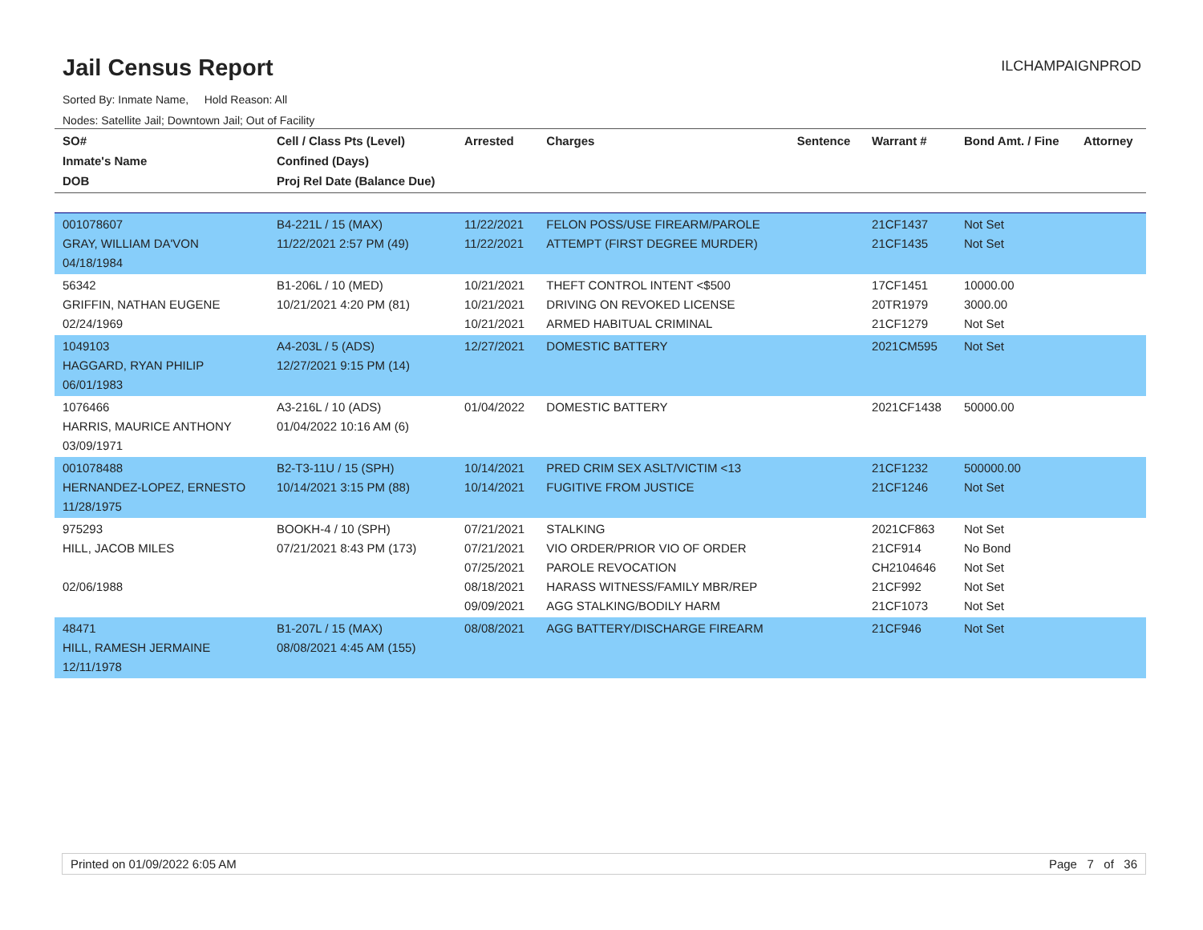Jail Census Report
ILCHAMPAIGNPROD
Sorted By: Inmate Name, Hold Reason: All
Nodes: Satellite Jail; Downtown Jail; Out of Facility
| SO# Inmate's Name DOB | Cell / Class Pts (Level) Confined (Days) Proj Rel Date (Balance Due) | Arrested | Charges | Sentence | Warrant # | Bond Amt. / Fine | Attorney |
| --- | --- | --- | --- | --- | --- | --- | --- |
| 001078607 GRAY, WILLIAM DA'VON 04/18/1984 | B4-221L / 15 (MAX) 11/22/2021 2:57 PM (49) | 11/22/2021 11/22/2021 | FELON POSS/USE FIREARM/PAROLE ATTEMPT (FIRST DEGREE MURDER) | | 21CF1437 21CF1435 | Not Set Not Set | |
| 56342 GRIFFIN, NATHAN EUGENE 02/24/1969 | B1-206L / 10 (MED) 10/21/2021 4:20 PM (81) | 10/21/2021 10/21/2021 10/21/2021 | THEFT CONTROL INTENT <$500 DRIVING ON REVOKED LICENSE ARMED HABITUAL CRIMINAL | | 17CF1451 20TR1979 21CF1279 | 10000.00 3000.00 Not Set | |
| 1049103 HAGGARD, RYAN PHILIP 06/01/1983 | A4-203L / 5 (ADS) 12/27/2021 9:15 PM (14) | 12/27/2021 | DOMESTIC BATTERY | | 2021CM595 | Not Set | |
| 1076466 HARRIS, MAURICE ANTHONY 03/09/1971 | A3-216L / 10 (ADS) 01/04/2022 10:16 AM (6) | 01/04/2022 | DOMESTIC BATTERY | | 2021CF1438 | 50000.00 | |
| 001078488 HERNANDEZ-LOPEZ, ERNESTO 11/28/1975 | B2-T3-11U / 15 (SPH) 10/14/2021 3:15 PM (88) | 10/14/2021 10/14/2021 | PRED CRIM SEX ASLT/VICTIM <13 FUGITIVE FROM JUSTICE | | 21CF1232 21CF1246 | 500000.00 Not Set | |
| 975293 HILL, JACOB MILES 02/06/1988 | BOOKH-4 / 10 (SPH) 07/21/2021 8:43 PM (173) | 07/21/2021 07/21/2021 07/25/2021 08/18/2021 09/09/2021 | STALKING VIO ORDER/PRIOR VIO OF ORDER PAROLE REVOCATION HARASS WITNESS/FAMILY MBR/REP AGG STALKING/BODILY HARM | | 2021CF863 21CF914 CH2104646 21CF992 21CF1073 | Not Set No Bond Not Set Not Set Not Set | |
| 48471 HILL, RAMESH JERMAINE 12/11/1978 | B1-207L / 15 (MAX) 08/08/2021 4:45 AM (155) | 08/08/2021 | AGG BATTERY/DISCHARGE FIREARM | | 21CF946 | Not Set | |
Printed on 01/09/2022 6:05 AM Page 7 of 36